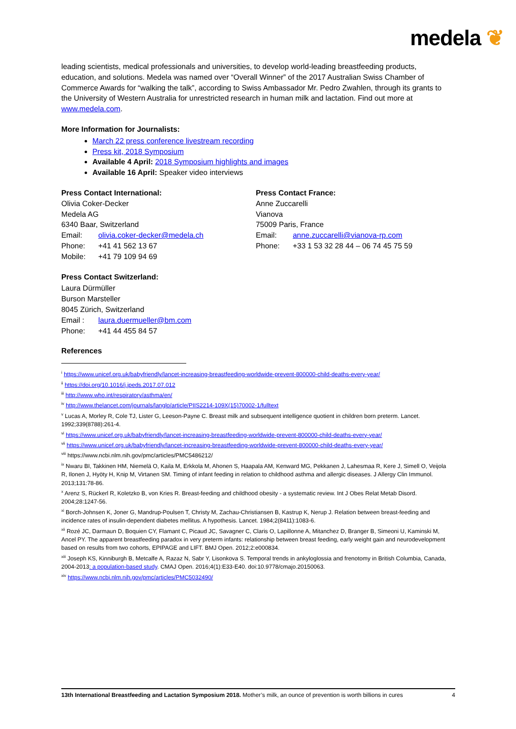medela ❦
leading scientists, medical professionals and universities, to develop world-leading breastfeeding products, education, and solutions. Medela was named over “Overall Winner” of the 2017 Australian Swiss Chamber of Commerce Awards for “walking the talk”, according to Swiss Ambassador Mr. Pedro Zwahlen, through its grants to the University of Western Australia for unrestricted research in human milk and lactation. Find out more at www.medela.com.
More Information for Journalists:
March 22 press conference livestream recording
Press kit, 2018 Symposium
Available 4 April: 2018 Symposium highlights and images
Available 16 April: Speaker video interviews
Press Contact International:
Olivia Coker-Decker
Medela AG
6340 Baar, Switzerland
Email: olivia.coker-decker@medela.ch
Phone: +41 41 562 13 67
Mobile: +41 79 109 94 69
Press Contact France:
Anne Zuccarelli
Vianova
75009 Paris, France
Email: anne.zuccarelli@vianova-rp.com
Phone: +33 1 53 32 28 44 – 06 74 45 75 59
Press Contact Switzerland:
Laura Dürmüller
Burson Marsteller
8045 Zürich, Switzerland
Email : laura.duermueller@bm.com
Phone: +41 44 455 84 57
References
<sup>i</sup> https://www.unicef.org.uk/babyfriendly/lancet-increasing-breastfeeding-worldwide-prevent-800000-child-deaths-every-year/
<sup>ii</sup> https://doi.org/10.1016/j.jpeds.2017.07.012
<sup>iii</sup> http://www.who.int/respiratory/asthma/en/
<sup>iv</sup> http://www.thelancet.com/journals/langlo/article/PIIS2214-109X(15)70002-1/fulltext
<sup>v</sup> Lucas A, Morley R, Cole TJ, Lister G, Leeson-Payne C. Breast milk and subsequent intelligence quotient in children born preterm. Lancet. 1992;339(8788):261-4.
<sup>vi</sup> https://www.unicef.org.uk/babyfriendly/lancet-increasing-breastfeeding-worldwide-prevent-800000-child-deaths-every-year/
<sup>vii</sup> https://www.unicef.org.uk/babyfriendly/lancet-increasing-breastfeeding-worldwide-prevent-800000-child-deaths-every-year/
<sup>viii</sup> https://www.ncbi.nlm.nih.gov/pmc/articles/PMC5486212/
<sup>ix</sup> Nwaru BI, Takkinen HM, Niemelä O, Kaila M, Erkkola M, Ahonen S, Haapala AM, Kenward MG, Pekkanen J, Lahesmaa R, Kere J, Simell O, Veijola R, Ilonen J, Hyöty H, Knip M, Virtanen SM. Timing of infant feeding in relation to childhood asthma and allergic diseases. J Allergy Clin Immunol. 2013;131:78-86.
<sup>x</sup> Arenz S, Rückerl R, Koletzko B, von Kries R. Breast-feeding and childhood obesity - a systematic review. Int J Obes Relat Metab Disord. 2004;28:1247-56.
<sup>xi</sup> Borch-Johnsen K, Joner G, Mandrup-Poulsen T, Christy M, Zachau-Christiansen B, Kastrup K, Nerup J. Relation between breast-feeding and incidence rates of insulin-dependent diabetes mellitus. A hypothesis. Lancet. 1984;2(8411):1083-6.
<sup>xii</sup> Rozé JC, Darmaun D, Boquien CY, Flamant C, Picaud JC, Savagner C, Claris O, Lapillonne A, Mitanchez D, Branger B, Simeoni U, Kaminski M, Ancel PY. The apparent breastfeeding paradox in very preterm infants: relationship between breast feeding, early weight gain and neurodevelopment based on results from two cohorts, EPIPAGE and LIFT. BMJ Open. 2012;2:e000834.
<sup>xiii</sup> Joseph KS, Kinniburgh B, Metcalfe A, Razaz N, Sabr Y, Lisonkova S. Temporal trends in ankyloglossia and frenotomy in British Columbia, Canada, 2004-2013: a population-based study. CMAJ Open. 2016;4(1):E33-E40. doi:10.9778/cmajo.20150063.
<sup>xiv</sup> https://www.ncbi.nlm.nih.gov/pmc/articles/PMC5032490/
13th International Breastfeeding and Lactation Symposium 2018. Mother’s milk, an ounce of prevention is worth billions in cures 4